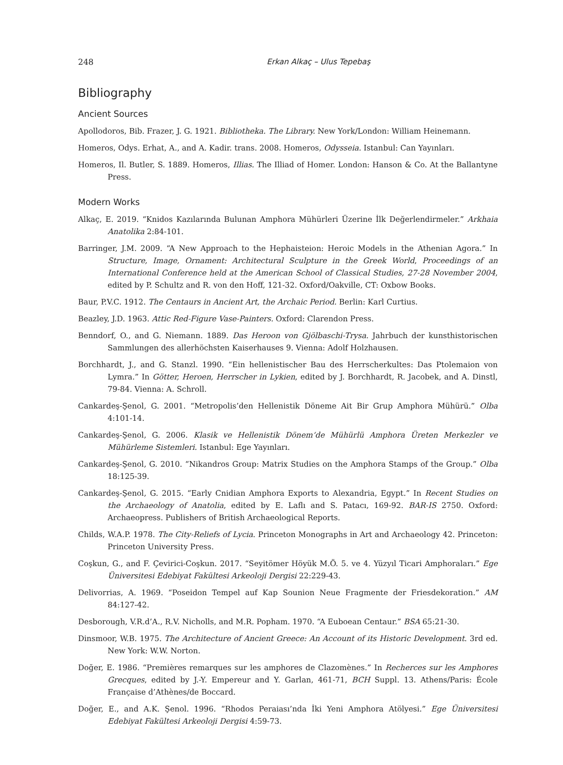248 Erkan Alkaç – Ulus Tepebaş
Bibliography
Ancient Sources
Apollodoros, Bib. Frazer, J. G. 1921. Bibliotheka. The Library. New York/London: William Heinemann.
Homeros, Odys. Erhat, A., and A. Kadir. trans. 2008. Homeros, Odysseia. Istanbul: Can Yayınları.
Homeros, Il. Butler, S. 1889. Homeros, Illias. The Illiad of Homer. London: Hanson & Co. At the Ballantyne Press.
Modern Works
Alkaç, E. 2019. “Knidos Kazılarında Bulunan Amphora Mühürleri Üzerine İlk Değerlendirmeler.” Arkhaia Anatolika 2:84-101.
Barringer, J.M. 2009. “A New Approach to the Hephaisteion: Heroic Models in the Athenian Agora.” In Structure, Image, Ornament: Architectural Sculpture in the Greek World, Proceedings of an International Conference held at the American School of Classical Studies, 27-28 November 2004, edited by P. Schultz and R. von den Hoff, 121-32. Oxford/Oakville, CT: Oxbow Books.
Baur, P.V.C. 1912. The Centaurs in Ancient Art, the Archaic Period. Berlin: Karl Curtius.
Beazley, J.D. 1963. Attic Red-Figure Vase-Painters. Oxford: Clarendon Press.
Benndorf, O., and G. Niemann. 1889. Das Heroon von Gjölbaschi-Trysa. Jahrbuch der kunsthistorischen Sammlungen des allerhöchsten Kaiserhauses 9. Vienna: Adolf Holzhausen.
Borchhardt, J., and G. Stanzl. 1990. “Ein hellenistischer Bau des Herrscherkultes: Das Ptolemaion von Lymra.” In Götter, Heroen, Herrscher in Lykien, edited by J. Borchhardt, R. Jacobek, and A. Dinstl, 79-84. Vienna: A. Schroll.
Cankardeş-Şenol, G. 2001. “Metropolis’den Hellenistik Döneme Ait Bir Grup Amphora Mühürü.” Olba 4:101-14.
Cankardeş-Şenol, G. 2006. Klasik ve Hellenistik Dönem‘de Mühürlü Amphora Üreten Merkezler ve Mühürleme Sistemleri. Istanbul: Ege Yayınları.
Cankardeş-Şenol, G. 2010. “Nikandros Group: Matrix Studies on the Amphora Stamps of the Group.” Olba 18:125-39.
Cankardeş-Şenol, G. 2015. “Early Cnidian Amphora Exports to Alexandria, Egypt.” In Recent Studies on the Archaeology of Anatolia, edited by E. Laflı and S. Patacı, 169-92. BAR-IS 2750. Oxford: Archaeopress. Publishers of British Archaeological Reports.
Childs, W.A.P. 1978. The City-Reliefs of Lycia. Princeton Monographs in Art and Archaeology 42. Princeton: Princeton University Press.
Coşkun, G., and F. Çevirici-Coşkun. 2017. “Seyitömer Höyük M.Ö. 5. ve 4. Yüzyıl Ticari Amphoraları.” Ege Üniversitesi Edebiyat Fakültesi Arkeoloji Dergisi 22:229-43.
Delivorrias, A. 1969. “Poseidon Tempel auf Kap Sounion Neue Fragmente der Friesdekoration.” AM 84:127-42.
Desborough, V.R.d’A., R.V. Nicholls, and M.R. Popham. 1970. “A Euboean Centaur.” BSA 65:21-30.
Dinsmoor, W.B. 1975. The Architecture of Ancient Greece: An Account of its Historic Development. 3rd ed. New York: W.W. Norton.
Doğer, E. 1986. “Premières remarques sur les amphores de Clazomènes.” In Recherces sur les Amphores Grecques, edited by J.-Y. Empereur and Y. Garlan, 461-71, BCH Suppl. 13. Athens/Paris: École Française d’Athènes/de Boccard.
Doğer, E., and A.K. Şenol. 1996. “Rhodos Peraiası’nda İki Yeni Amphora Atölyesi.” Ege Üniversitesi Edebiyat Fakültesi Arkeoloji Dergisi 4:59-73.